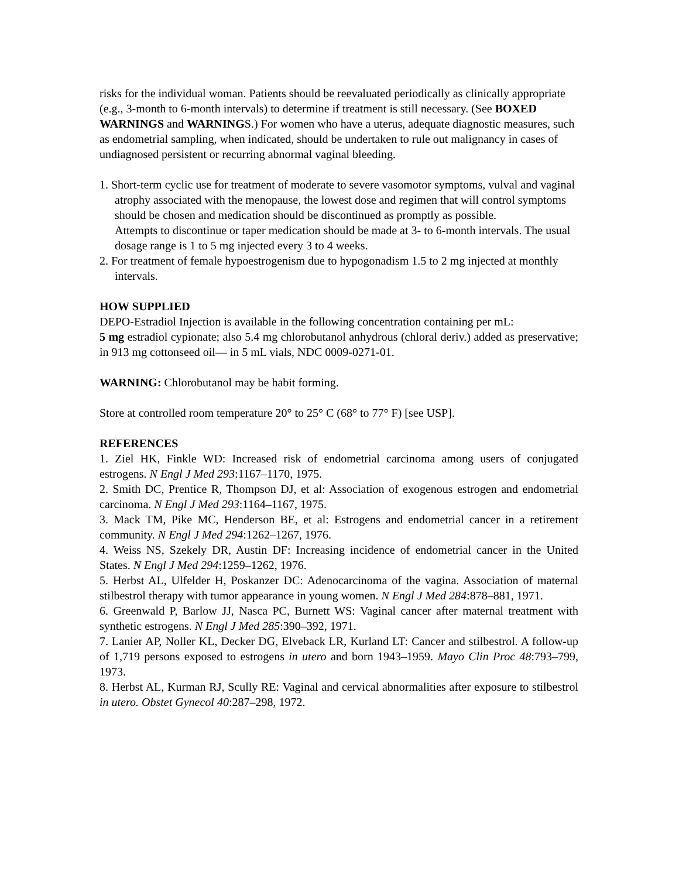risks for the individual woman. Patients should be reevaluated periodically as clinically appropriate (e.g., 3-month to 6-month intervals) to determine if treatment is still necessary. (See BOXED WARNINGS and WARNINGS.) For women who have a uterus, adequate diagnostic measures, such as endometrial sampling, when indicated, should be undertaken to rule out malignancy in cases of undiagnosed persistent or recurring abnormal vaginal bleeding.
1. Short-term cyclic use for treatment of moderate to severe vasomotor symptoms, vulval and vaginal atrophy associated with the menopause, the lowest dose and regimen that will control symptoms should be chosen and medication should be discontinued as promptly as possible.
Attempts to discontinue or taper medication should be made at 3- to 6-month intervals. The usual dosage range is 1 to 5 mg injected every 3 to 4 weeks.
2. For treatment of female hypoestrogenism due to hypogonadism 1.5 to 2 mg injected at monthly intervals.
HOW SUPPLIED
DEPO-Estradiol Injection is available in the following concentration containing per mL:
5 mg estradiol cypionate; also 5.4 mg chlorobutanol anhydrous (chloral deriv.) added as preservative; in 913 mg cottonseed oil— in 5 mL vials, NDC 0009-0271-01.
WARNING: Chlorobutanol may be habit forming.
Store at controlled room temperature 20° to 25° C (68° to 77° F) [see USP].
REFERENCES
1. Ziel HK, Finkle WD: Increased risk of endometrial carcinoma among users of conjugated estrogens. N Engl J Med 293:1167–1170, 1975.
2. Smith DC, Prentice R, Thompson DJ, et al: Association of exogenous estrogen and endometrial carcinoma. N Engl J Med 293:1164–1167, 1975.
3. Mack TM, Pike MC, Henderson BE, et al: Estrogens and endometrial cancer in a retirement community. N Engl J Med 294:1262–1267, 1976.
4. Weiss NS, Szekely DR, Austin DF: Increasing incidence of endometrial cancer in the United States. N Engl J Med 294:1259–1262, 1976.
5. Herbst AL, Ulfelder H, Poskanzer DC: Adenocarcinoma of the vagina. Association of maternal stilbestrol therapy with tumor appearance in young women. N Engl J Med 284:878–881, 1971.
6. Greenwald P, Barlow JJ, Nasca PC, Burnett WS: Vaginal cancer after maternal treatment with synthetic estrogens. N Engl J Med 285:390–392, 1971.
7. Lanier AP, Noller KL, Decker DG, Elveback LR, Kurland LT: Cancer and stilbestrol. A follow-up of 1,719 persons exposed to estrogens in utero and born 1943–1959. Mayo Clin Proc 48:793–799, 1973.
8. Herbst AL, Kurman RJ, Scully RE: Vaginal and cervical abnormalities after exposure to stilbestrol in utero. Obstet Gynecol 40:287–298, 1972.